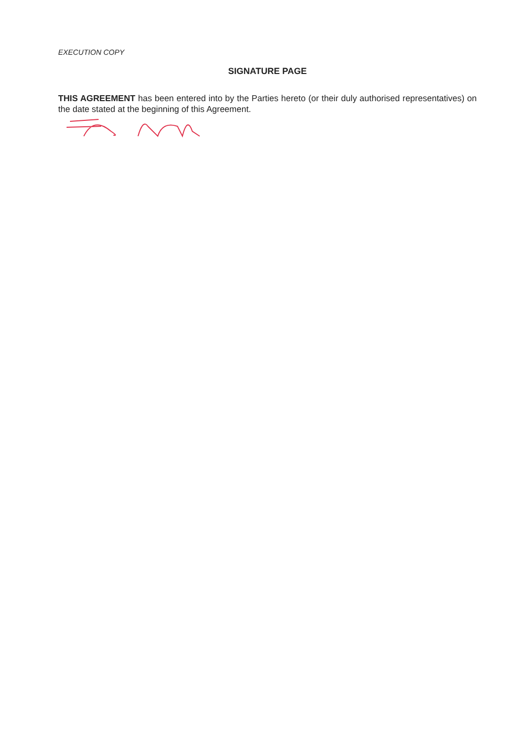EXECUTION COPY
SIGNATURE PAGE
THIS AGREEMENT has been entered into by the Parties hereto (or their duly authorised representatives) on the date stated at the beginning of this Agreement.